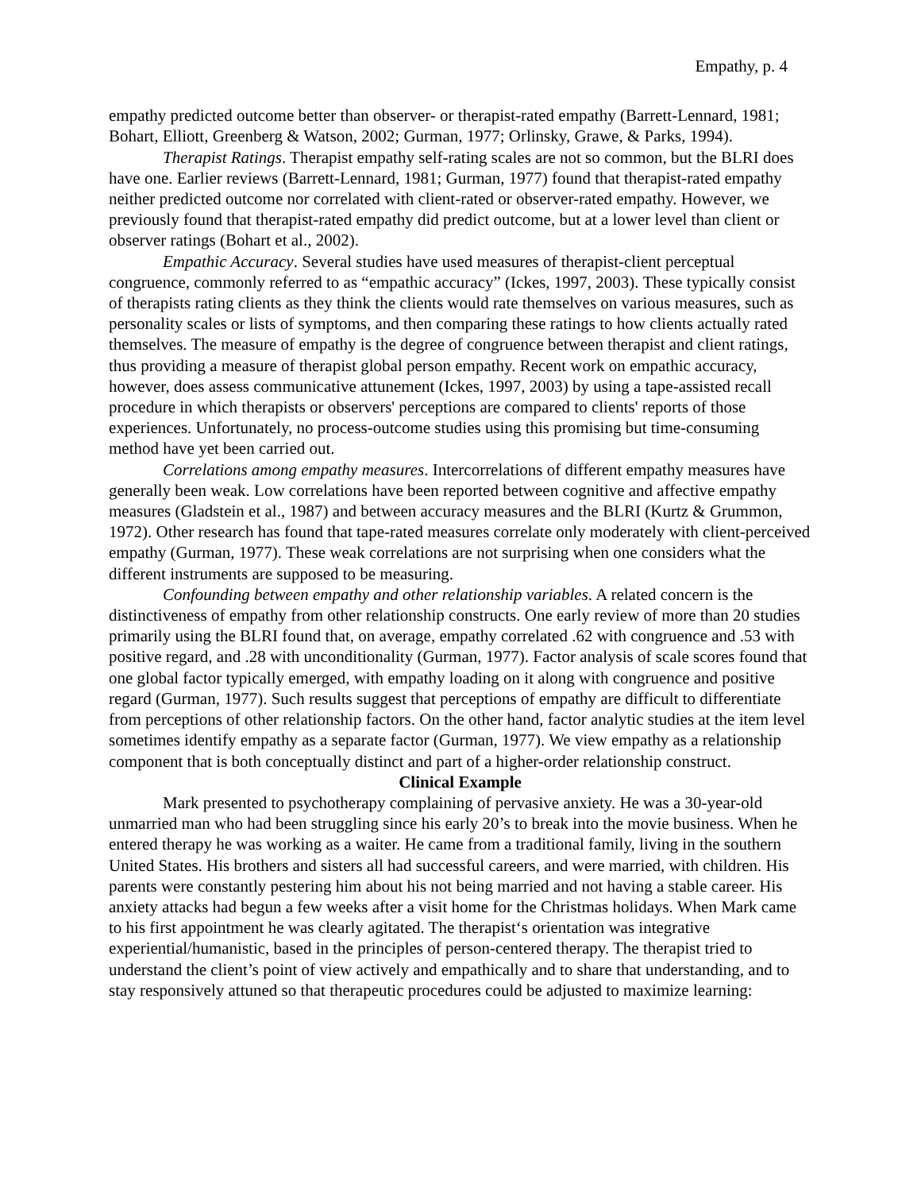Empathy, p. 4
empathy predicted outcome better than observer- or therapist-rated empathy (Barrett-Lennard, 1981; Bohart, Elliott, Greenberg & Watson, 2002; Gurman, 1977; Orlinsky, Grawe, & Parks, 1994).
Therapist Ratings. Therapist empathy self-rating scales are not so common, but the BLRI does have one. Earlier reviews (Barrett-Lennard, 1981; Gurman, 1977) found that therapist-rated empathy neither predicted outcome nor correlated with client-rated or observer-rated empathy. However, we previously found that therapist-rated empathy did predict outcome, but at a lower level than client or observer ratings (Bohart et al., 2002).
Empathic Accuracy. Several studies have used measures of therapist-client perceptual congruence, commonly referred to as “empathic accuracy” (Ickes, 1997, 2003). These typically consist of therapists rating clients as they think the clients would rate themselves on various measures, such as personality scales or lists of symptoms, and then comparing these ratings to how clients actually rated themselves. The measure of empathy is the degree of congruence between therapist and client ratings, thus providing a measure of therapist global person empathy. Recent work on empathic accuracy, however, does assess communicative attunement (Ickes, 1997, 2003) by using a tape-assisted recall procedure in which therapists or observers' perceptions are compared to clients' reports of those experiences. Unfortunately, no process-outcome studies using this promising but time-consuming method have yet been carried out.
Correlations among empathy measures. Intercorrelations of different empathy measures have generally been weak. Low correlations have been reported between cognitive and affective empathy measures (Gladstein et al., 1987) and between accuracy measures and the BLRI (Kurtz & Grummon, 1972). Other research has found that tape-rated measures correlate only moderately with client-perceived empathy (Gurman, 1977). These weak correlations are not surprising when one considers what the different instruments are supposed to be measuring.
Confounding between empathy and other relationship variables. A related concern is the distinctiveness of empathy from other relationship constructs. One early review of more than 20 studies primarily using the BLRI found that, on average, empathy correlated .62 with congruence and .53 with positive regard, and .28 with unconditionality (Gurman, 1977). Factor analysis of scale scores found that one global factor typically emerged, with empathy loading on it along with congruence and positive regard (Gurman, 1977). Such results suggest that perceptions of empathy are difficult to differentiate from perceptions of other relationship factors. On the other hand, factor analytic studies at the item level sometimes identify empathy as a separate factor (Gurman, 1977). We view empathy as a relationship component that is both conceptually distinct and part of a higher-order relationship construct.
Clinical Example
Mark presented to psychotherapy complaining of pervasive anxiety. He was a 30-year-old unmarried man who had been struggling since his early 20’s to break into the movie business. When he entered therapy he was working as a waiter. He came from a traditional family, living in the southern United States. His brothers and sisters all had successful careers, and were married, with children. His parents were constantly pestering him about his not being married and not having a stable career. His anxiety attacks had begun a few weeks after a visit home for the Christmas holidays. When Mark came to his first appointment he was clearly agitated. The therapist‘s orientation was integrative experiential/humanistic, based in the principles of person-centered therapy. The therapist tried to understand the client’s point of view actively and empathically and to share that understanding, and to stay responsively attuned so that therapeutic procedures could be adjusted to maximize learning: